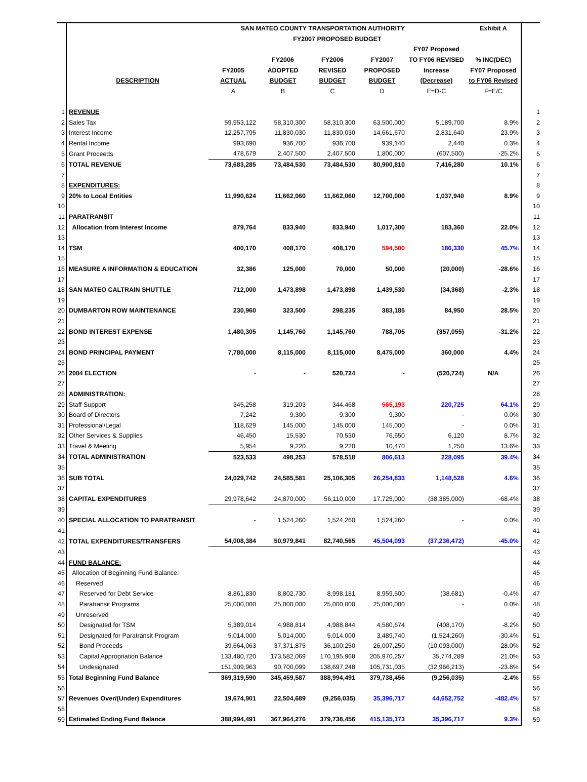| | | SAN MATEO COUNTY TRANSPORTATION AUTHORITY | | | | | Exhibit A | |
| | | FY2007 PROPOSED BUDGET | | | | | | |
| | | | | | | FY07 Proposed | | |
| | | | FY2006 | FY2006 | FY2007 | TO FY06 REVISED | % INC(DEC) | |
| | | FY2005 | ADOPTED | REVISED | PROPOSED | Increase | FY07 Proposed | |
| | DESCRIPTION | ACTUAL | BUDGET | BUDGET | BUDGET | (Decrease) | to FY06 Revised | |
| | | A | B | C | D | E=D-C | F=E/C | |
| 1 | REVENUE | | | | | | | 1 |
| 2 | Sales Tax | 59,953,122 | 58,310,300 | 58,310,300 | 63,500,000 | 5,189,700 | 8.9% | 2 |
| 3 | Interest Income | 12,257,795 | 11,830,030 | 11,830,030 | 14,661,670 | 2,831,640 | 23.9% | 3 |
| 4 | Rental Income | 993,690 | 936,700 | 936,700 | 939,140 | 2,440 | 0.3% | 4 |
| 5 | Grant Proceeds | 478,679 | 2,407,500 | 2,407,500 | 1,800,000 | (607,500) | -25.2% | 5 |
| 6 | TOTAL REVENUE | 73,683,285 | 73,484,530 | 73,484,530 | 80,900,810 | 7,416,280 | 10.1% | 6 |
| 7 | | | | | | | | 7 |
| 8 | EXPENDITURES: | | | | | | | 8 |
| 9 | 20% to Local Entities | 11,990,624 | 11,662,060 | 11,662,060 | 12,700,000 | 1,037,940 | 8.9% | 9 |
| 10 | | | | | | | | 10 |
| 11 | PARATRANSIT | | | | | | | 11 |
| 12 | Allocation from Interest Income | 879,764 | 833,940 | 833,940 | 1,017,300 | 183,360 | 22.0% | 12 |
| 13 | | | | | | | | 13 |
| 14 | TSM | 400,170 | 408,170 | 408,170 | 594,500 | 186,330 | 45.7% | 14 |
| 15 | | | | | | | | 15 |
| 16 | MEASURE A INFORMATION & EDUCATION | 32,386 | 125,000 | 70,000 | 50,000 | (20,000) | -28.6% | 16 |
| 17 | | | | | | | | 17 |
| 18 | SAN MATEO CALTRAIN SHUTTLE | 712,000 | 1,473,898 | 1,473,898 | 1,439,530 | (34,368) | -2.3% | 18 |
| 19 | | | | | | | | 19 |
| 20 | DUMBARTON ROW MAINTENANCE | 230,960 | 323,500 | 298,235 | 383,185 | 84,950 | 28.5% | 20 |
| 21 | | | | | | | | 21 |
| 22 | BOND INTEREST EXPENSE | 1,480,305 | 1,145,760 | 1,145,760 | 788,705 | (357,055) | -31.2% | 22 |
| 23 | | | | | | | | 23 |
| 24 | BOND PRINCIPAL PAYMENT | 7,780,000 | 8,115,000 | 8,115,000 | 8,475,000 | 360,000 | 4.4% | 24 |
| 25 | | | | | | | | 25 |
| 26 | 2004 ELECTION | - | - | 520,724 | - | (520,724) | N/A | 26 |
| 27 | | | | | | | | 27 |
| 28 | ADMINISTRATION: | | | | | | | 28 |
| 29 | Staff Support | 345,258 | 319,203 | 344,468 | 565,193 | 220,725 | 64.1% | 29 |
| 30 | Board of Directors | 7,242 | 9,300 | 9,300 | 9,300 | - | 0.0% | 30 |
| 31 | Professional/Legal | 118,629 | 145,000 | 145,000 | 145,000 | - | 0.0% | 31 |
| 32 | Other Services & Supplies | 46,450 | 15,530 | 70,530 | 76,650 | 6,120 | 8.7% | 32 |
| 33 | Travel & Meeting | 5,954 | 9,220 | 9,220 | 10,470 | 1,250 | 13.6% | 33 |
| 34 | TOTAL ADMINISTRATION | 523,533 | 498,253 | 578,518 | 806,613 | 228,095 | 39.4% | 34 |
| 35 | | | | | | | | 35 |
| 36 | SUB TOTAL | 24,029,742 | 24,585,581 | 25,106,305 | 26,254,833 | 1,148,528 | 4.6% | 36 |
| 37 | | | | | | | | 37 |
| 38 | CAPITAL EXPENDITURES | 29,978,642 | 24,870,000 | 56,110,000 | 17,725,000 | (38,385,000) | -68.4% | 38 |
| 39 | | | | | | | | 39 |
| 40 | SPECIAL ALLOCATION TO PARATRANSIT | - | 1,524,260 | 1,524,260 | 1,524,260 | - | 0.0% | 40 |
| 41 | | | | | | | | 41 |
| 42 | TOTAL EXPENDITURES/TRANSFERS | 54,008,384 | 50,979,841 | 82,740,565 | 45,504,093 | (37,236,472) | -45.0% | 42 |
| 43 | | | | | | | | 43 |
| 44 | FUND BALANCE: | | | | | | | 44 |
| 45 | Allocation of Beginning Fund Balance: | | | | | | | 45 |
| 46 | Reserved | | | | | | | 46 |
| 47 | Reserved for Debt Service | 8,861,830 | 8,802,730 | 8,998,181 | 8,959,500 | (38,681) | -0.4% | 47 |
| 48 | Paratransit Programs | 25,000,000 | 25,000,000 | 25,000,000 | 25,000,000 | - | 0.0% | 48 |
| 49 | Unreserved | | | | | | | 49 |
| 50 | Designated for TSM | 5,389,014 | 4,988,814 | 4,988,844 | 4,580,674 | (408,170) | -8.2% | 50 |
| 51 | Designated for Paratransit Program | 5,014,000 | 5,014,000 | 5,014,000 | 3,489,740 | (1,524,260) | -30.4% | 51 |
| 52 | Bond Proceeds | 39,664,063 | 37,371,875 | 36,100,250 | 26,007,250 | (10,093,000) | -28.0% | 52 |
| 53 | Capital Appropriation Balance | 133,480,720 | 173,582,069 | 170,195,968 | 205,970,257 | 35,774,289 | 21.0% | 53 |
| 54 | Undesignated | 151,909,963 | 90,700,099 | 138,697,248 | 105,731,035 | (32,966,213) | -23.8% | 54 |
| 55 | Total Beginning Fund Balance | 369,319,590 | 345,459,587 | 388,994,491 | 379,738,456 | (9,256,035) | -2.4% | 55 |
| 56 | | | | | | | | 56 |
| 57 | Revenues Over/(Under) Expenditures | 19,674,901 | 22,504,689 | (9,256,035) | 35,396,717 | 44,652,752 | -482.4% | 57 |
| 58 | | | | | | | | 58 |
| 59 | Estimated Ending Fund Balance | 388,994,491 | 367,964,276 | 379,738,456 | 415,135,173 | 35,396,717 | 9.3% | 59 |